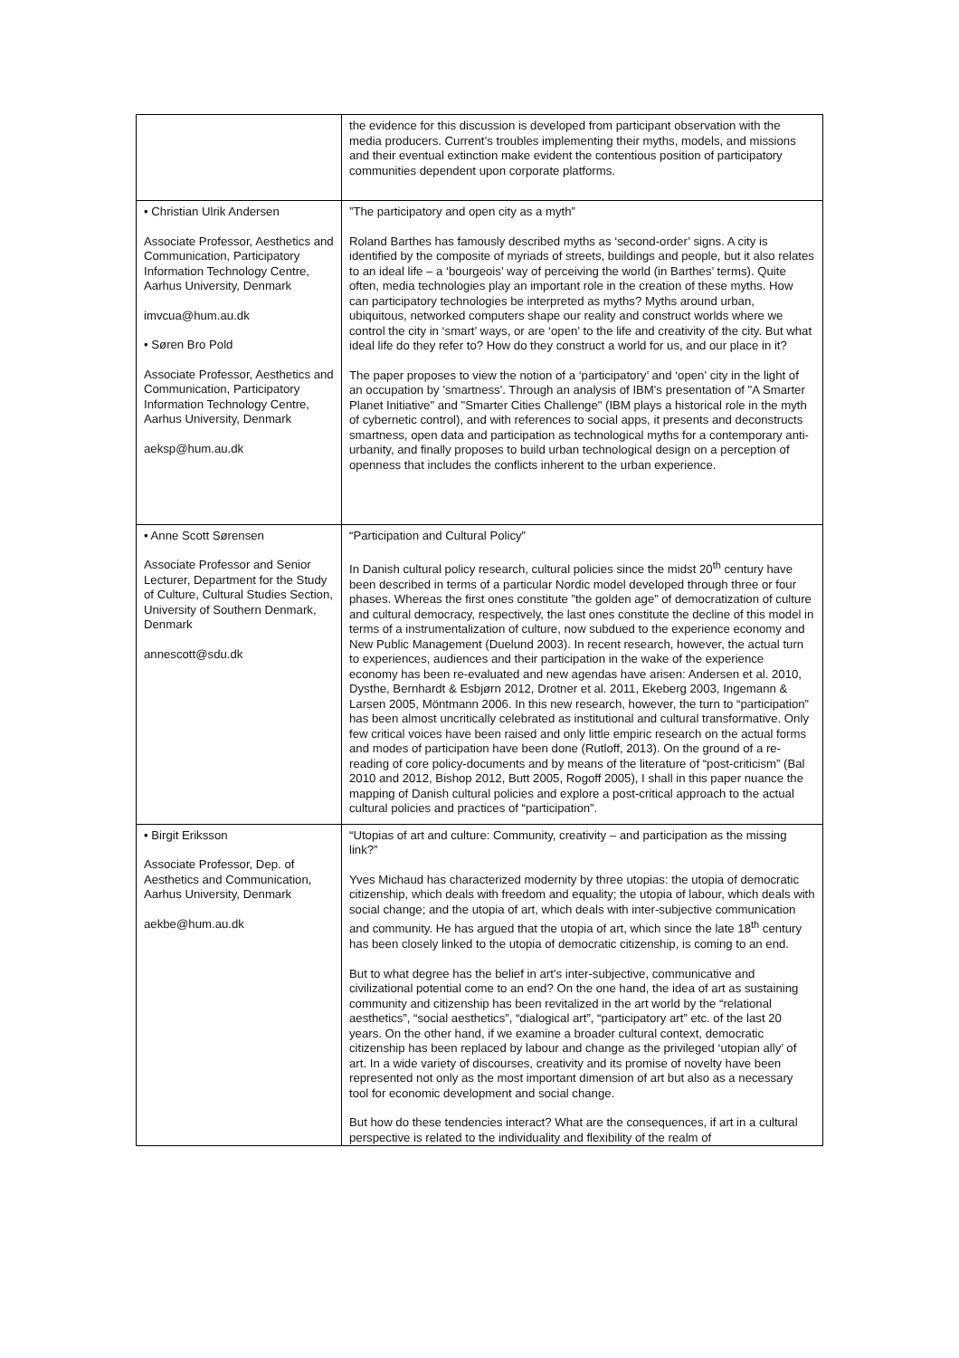| | the evidence for this discussion is developed from participant observation with the media producers. Current’s troubles implementing their myths, models, and missions and their eventual extinction make evident the contentious position of participatory communities dependent upon corporate platforms. |
| • Christian Ulrik Andersen Associate Professor, Aesthetics and Communication, Participatory Information Technology Centre, Aarhus University, Denmark imvcua@hum.au.dk • Søren Bro Pold Associate Professor, Aesthetics and Communication, Participatory Information Technology Centre, Aarhus University, Denmark aeksp@hum.au.dk | ”The participatory and open city as a myth” Roland Barthes has famously described myths as ‘second-order’ signs. A city is identified by the composite of myriads of streets, buildings and people, but it also relates to an ideal life – a ‘bourgeois’ way of perceiving the world (in Barthes’ terms). Quite often, media technologies play an important role in the creation of these myths. How can participatory technologies be interpreted as myths? Myths around urban, ubiquitous, networked computers shape our reality and construct worlds where we control the city in ‘smart’ ways, or are ‘open’ to the life and creativity of the city. But what ideal life do they refer to? How do they construct a world for us, and our place in it? The paper proposes to view the notion of a ‘participatory’ and ‘open' city in the light of an occupation by 'smartness'. Through an analysis of IBM's presentation of "A Smarter Planet Initiative" and "Smarter Cities Challenge" (IBM plays a historical role in the myth of cybernetic control), and with references to social apps, it presents and deconstructs smartness, open data and participation as technological myths for a contemporary anti-urbanity, and finally proposes to build urban technological design on a perception of openness that includes the conflicts inherent to the urban experience. |
| • Anne Scott Sørensen Associate Professor and Senior Lecturer, Department for the Study of Culture, Cultural Studies Section, University of Southern Denmark, Denmark annescott@sdu.dk | “Participation and Cultural Policy” In Danish cultural policy research, cultural policies since the midst 20<sup>th</sup> century have been described in terms of a particular Nordic model developed through three or four phases. Whereas the first ones constitute ”the golden age” of democratization of culture and cultural democracy, respectively, the last ones constitute the decline of this model in terms of a instrumentalization of culture, now subdued to the experience economy and New Public Management (Duelund 2003). In recent research, however, the actual turn to experiences, audiences and their participation in the wake of the experience economy has been re-evaluated and new agendas have arisen: Andersen et al. 2010, Dysthe, Bernhardt & Esbjørn 2012, Drotner et al. 2011, Ekeberg 2003, Ingemann & Larsen 2005, Möntmann 2006. In this new research, however, the turn to “participation” has been almost uncritically celebrated as institutional and cultural transformative. Only few critical voices have been raised and only little empiric research on the actual forms and modes of participation have been done (Rutloff, 2013). On the ground of a re-reading of core policy-documents and by means of the literature of “post-criticism” (Bal 2010 and 2012, Bishop 2012, Butt 2005, Rogoff 2005), I shall in this paper nuance the mapping of Danish cultural policies and explore a post-critical approach to the actual cultural policies and practices of “participation”. |
| • Birgit Eriksson Associate Professor, Dep. of Aesthetics and Communication, Aarhus University, Denmark aekbe@hum.au.dk | “Utopias of art and culture: Community, creativity – and participation as the missing link?” Yves Michaud has characterized modernity by three utopias: the utopia of democratic citizenship, which deals with freedom and equality; the utopia of labour, which deals with social change; and the utopia of art, which deals with inter-subjective communication and community. He has argued that the utopia of art, which since the late 18<sup>th</sup> century has been closely linked to the utopia of democratic citizenship, is coming to an end. But to what degree has the belief in art’s inter-subjective, communicative and civilizational potential come to an end? On the one hand, the idea of art as sustaining community and citizenship has been revitalized in the art world by the “relational aesthetics”, “social aesthetics”, “dialogical art”, “participatory art” etc. of the last 20 years. On the other hand, if we examine a broader cultural context, democratic citizenship has been replaced by labour and change as the privileged ‘utopian ally’ of art. In a wide variety of discourses, creativity and its promise of novelty have been represented not only as the most important dimension of art but also as a necessary tool for economic development and social change. But how do these tendencies interact? What are the consequences, if art in a cultural perspective is related to the individuality and flexibility of the realm of |